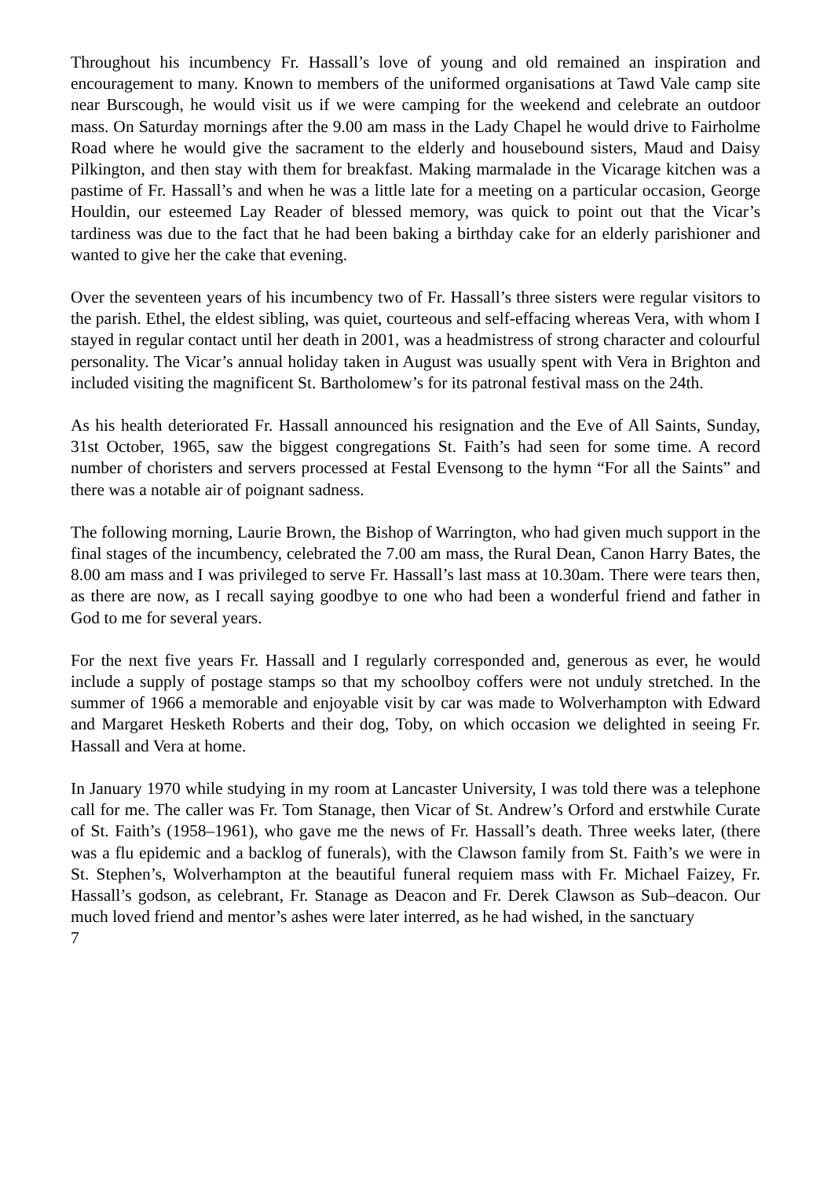Throughout his incumbency Fr. Hassall’s love of young and old remained an inspiration and encouragement to many. Known to members of the uniformed organisations at Tawd Vale camp site near Burscough, he would visit us if we were camping for the weekend and celebrate an outdoor mass. On Saturday mornings after the 9.00 am mass in the Lady Chapel he would drive to Fairholme Road where he would give the sacrament to the elderly and housebound sisters, Maud and Daisy Pilkington, and then stay with them for breakfast. Making marmalade in the Vicarage kitchen was a pastime of Fr. Hassall’s and when he was a little late for a meeting on a particular occasion, George Houldin, our esteemed Lay Reader of blessed memory, was quick to point out that the Vicar’s tardiness was due to the fact that he had been baking a birthday cake for an elderly parishioner and wanted to give her the cake that evening.
Over the seventeen years of his incumbency two of Fr. Hassall’s three sisters were regular visitors to the parish. Ethel, the eldest sibling, was quiet, courteous and self-effacing whereas Vera, with whom I stayed in regular contact until her death in 2001, was a headmistress of strong character and colourful personality. The Vicar’s annual holiday taken in August was usually spent with Vera in Brighton and included visiting the magnificent St. Bartholomew’s for its patronal festival mass on the 24th.
As his health deteriorated Fr. Hassall announced his resignation and the Eve of All Saints, Sunday, 31st October, 1965, saw the biggest congregations St. Faith’s had seen for some time. A record number of choristers and servers processed at Festal Evensong to the hymn “For all the Saints” and there was a notable air of poignant sadness.
The following morning, Laurie Brown, the Bishop of Warrington, who had given much support in the final stages of the incumbency, celebrated the 7.00 am mass, the Rural Dean, Canon Harry Bates, the 8.00 am mass and I was privileged to serve Fr. Hassall’s last mass at 10.30am. There were tears then, as there are now, as I recall saying goodbye to one who had been a wonderful friend and father in God to me for several years.
For the next five years Fr. Hassall and I regularly corresponded and, generous as ever, he would include a supply of postage stamps so that my schoolboy coffers were not unduly stretched. In the summer of 1966 a memorable and enjoyable visit by car was made to Wolverhampton with Edward and Margaret Hesketh Roberts and their dog, Toby, on which occasion we delighted in seeing Fr. Hassall and Vera at home.
In January 1970 while studying in my room at Lancaster University, I was told there was a telephone call for me. The caller was Fr. Tom Stanage, then Vicar of St. Andrew’s Orford and erstwhile Curate of St. Faith’s (1958–1961), who gave me the news of Fr. Hassall’s death. Three weeks later, (there was a flu epidemic and a backlog of funerals), with the Clawson family from St. Faith’s we were in St. Stephen’s, Wolverhampton at the beautiful funeral requiem mass with Fr. Michael Faizey, Fr. Hassall’s godson, as celebrant, Fr. Stanage as Deacon and Fr. Derek Clawson as Sub–deacon. Our much loved friend and mentor’s ashes were later interred, as he had wished, in the sanctuary
7